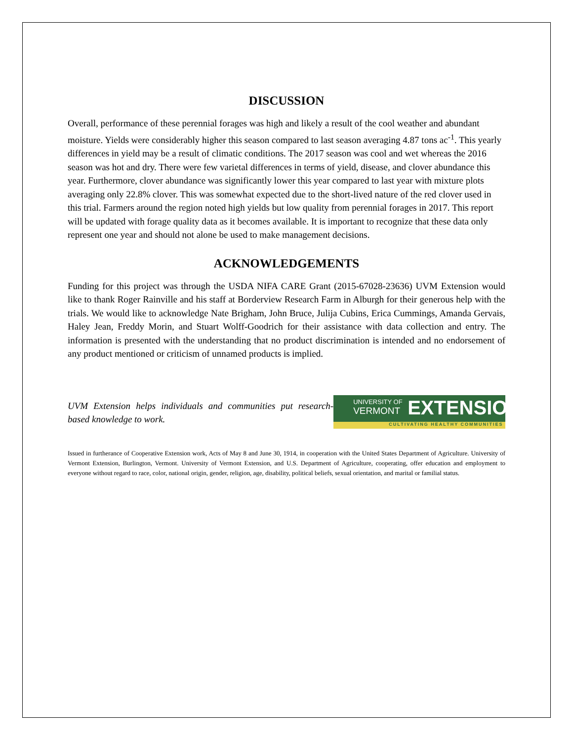DISCUSSION
Overall, performance of these perennial forages was high and likely a result of the cool weather and abundant moisture. Yields were considerably higher this season compared to last season averaging 4.87 tons ac<sup>-1</sup>. This yearly differences in yield may be a result of climatic conditions. The 2017 season was cool and wet whereas the 2016 season was hot and dry. There were few varietal differences in terms of yield, disease, and clover abundance this year. Furthermore, clover abundance was significantly lower this year compared to last year with mixture plots averaging only 22.8% clover. This was somewhat expected due to the short-lived nature of the red clover used in this trial. Farmers around the region noted high yields but low quality from perennial forages in 2017. This report will be updated with forage quality data as it becomes available. It is important to recognize that these data only represent one year and should not alone be used to make management decisions.
ACKNOWLEDGEMENTS
Funding for this project was through the USDA NIFA CARE Grant (2015-67028-23636) UVM Extension would like to thank Roger Rainville and his staff at Borderview Research Farm in Alburgh for their generous help with the trials. We would like to acknowledge Nate Brigham, John Bruce, Julija Cubins, Erica Cummings, Amanda Gervais, Haley Jean, Freddy Morin, and Stuart Wolff-Goodrich for their assistance with data collection and entry. The information is presented with the understanding that no product discrimination is intended and no endorsement of any product mentioned or criticism of unnamed products is implied.
UVM Extension helps individuals and communities put research-based knowledge to work.
UNIVERSITY OF
VERMONT
EXTENSION
CULTIVATING HEALTHY COMMUNITIES
Issued in furtherance of Cooperative Extension work, Acts of May 8 and June 30, 1914, in cooperation with the United States Department of Agriculture. University of Vermont Extension, Burlington, Vermont. University of Vermont Extension, and U.S. Department of Agriculture, cooperating, offer education and employment to everyone without regard to race, color, national origin, gender, religion, age, disability, political beliefs, sexual orientation, and marital or familial status.